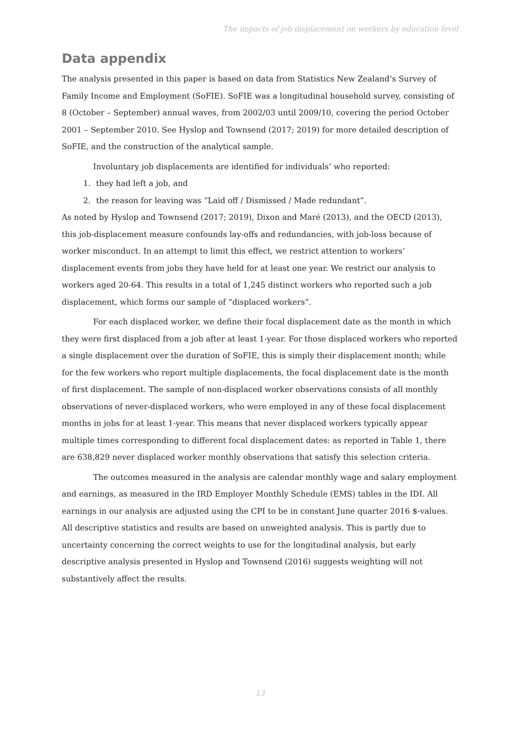The impacts of job displacement on workers by education level
Data appendix
The analysis presented in this paper is based on data from Statistics New Zealand’s Survey of Family Income and Employment (SoFIE). SoFIE was a longitudinal household survey, consisting of 8 (October – September) annual waves, from 2002/03 until 2009/10, covering the period October 2001 – September 2010. See Hyslop and Townsend (2017; 2019) for more detailed description of SoFIE, and the construction of the analytical sample.
Involuntary job displacements are identified for individuals’ who reported:
1. they had left a job, and
2. the reason for leaving was “Laid off / Dismissed / Made redundant”.
As noted by Hyslop and Townsend (2017; 2019), Dixon and Maré (2013), and the OECD (2013), this job-displacement measure confounds lay-offs and redundancies, with job-loss because of worker misconduct. In an attempt to limit this effect, we restrict attention to workers’ displacement events from jobs they have held for at least one year. We restrict our analysis to workers aged 20-64. This results in a total of 1,245 distinct workers who reported such a job displacement, which forms our sample of “displaced workers”.
For each displaced worker, we define their focal displacement date as the month in which they were first displaced from a job after at least 1-year. For those displaced workers who reported a single displacement over the duration of SoFIE, this is simply their displacement month; while for the few workers who report multiple displacements, the focal displacement date is the month of first displacement. The sample of non-displaced worker observations consists of all monthly observations of never-displaced workers, who were employed in any of these focal displacement months in jobs for at least 1-year. This means that never displaced workers typically appear multiple times corresponding to different focal displacement dates: as reported in Table 1, there are 638,829 never displaced worker monthly observations that satisfy this selection criteria.
The outcomes measured in the analysis are calendar monthly wage and salary employment and earnings, as measured in the IRD Employer Monthly Schedule (EMS) tables in the IDI. All earnings in our analysis are adjusted using the CPI to be in constant June quarter 2016 $-values. All descriptive statistics and results are based on unweighted analysis. This is partly due to uncertainty concerning the correct weights to use for the longitudinal analysis, but early descriptive analysis presented in Hyslop and Townsend (2016) suggests weighting will not substantively affect the results.
13